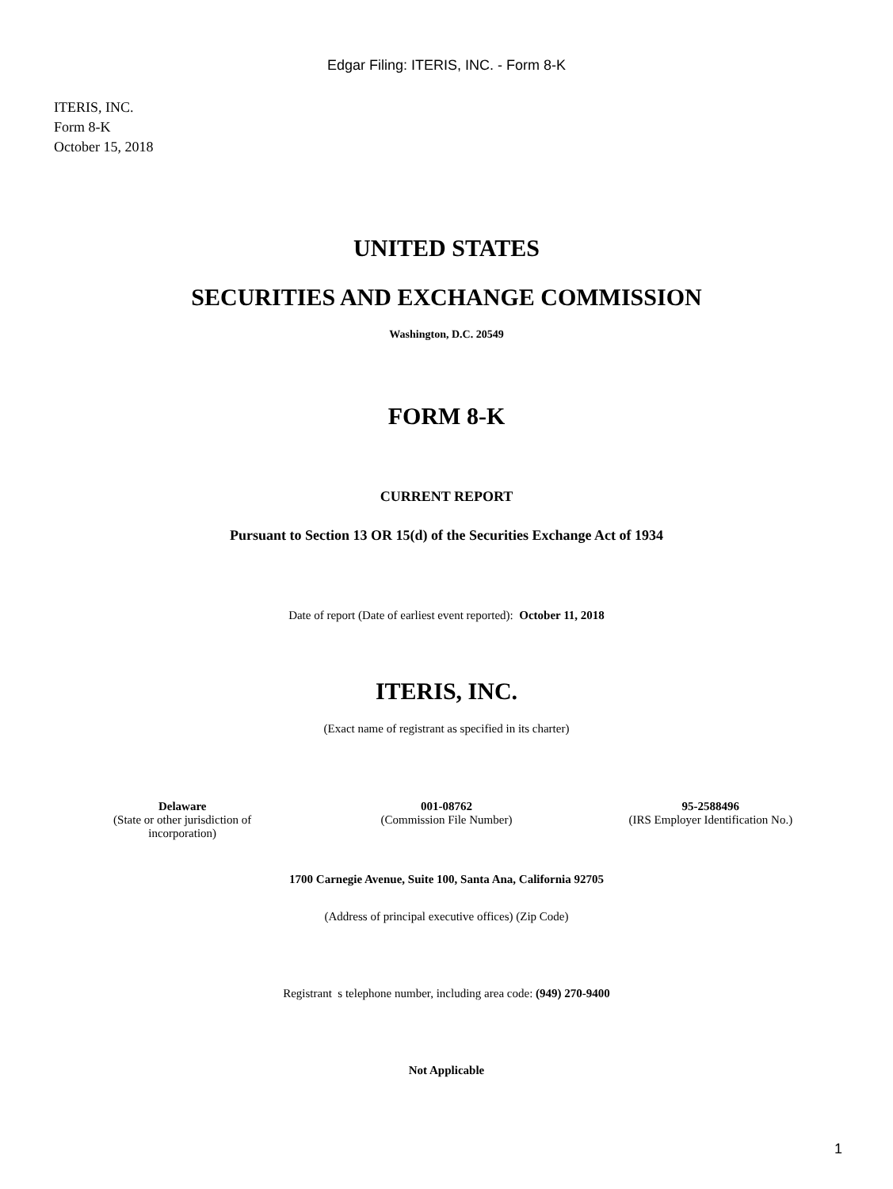Edgar Filing: ITERIS, INC. - Form 8-K
ITERIS, INC.
Form 8-K
October 15, 2018
UNITED STATES
SECURITIES AND EXCHANGE COMMISSION
Washington, D.C. 20549
FORM 8-K
CURRENT REPORT
Pursuant to Section 13 OR 15(d) of the Securities Exchange Act of 1934
Date of report (Date of earliest event reported): October 11, 2018
ITERIS, INC.
(Exact name of registrant as specified in its charter)
| Delaware (State or other jurisdiction of incorporation) | 001-08762 (Commission File Number) | 95-2588496 (IRS Employer Identification No.) |
1700 Carnegie Avenue, Suite 100, Santa Ana, California 92705
(Address of principal executive offices) (Zip Code)
Registrant s telephone number, including area code: (949) 270-9400
Not Applicable
1